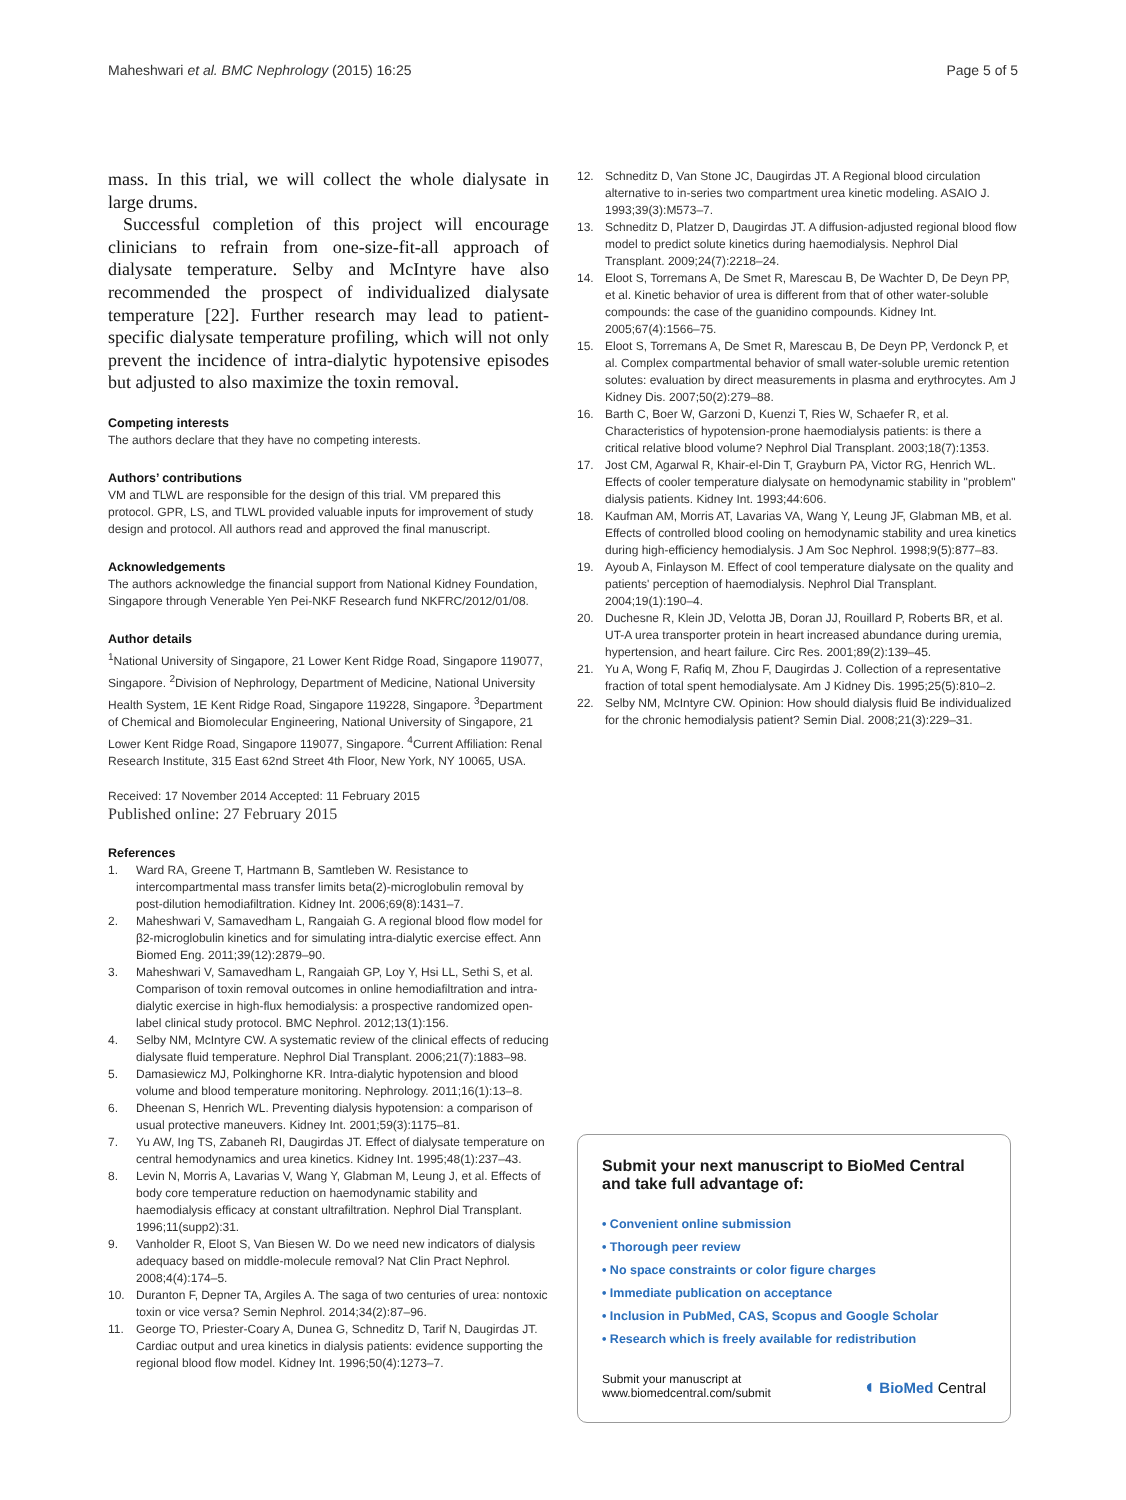Maheshwari et al. BMC Nephrology (2015) 16:25 Page 5 of 5
mass. In this trial, we will collect the whole dialysate in large drums.
Successful completion of this project will encourage clinicians to refrain from one-size-fit-all approach of dialysate temperature. Selby and McIntyre have also recommended the prospect of individualized dialysate temperature [22]. Further research may lead to patient-specific dialysate temperature profiling, which will not only prevent the incidence of intra-dialytic hypotensive episodes but adjusted to also maximize the toxin removal.
Competing interests
The authors declare that they have no competing interests.
Authors’ contributions
VM and TLWL are responsible for the design of this trial. VM prepared this protocol. GPR, LS, and TLWL provided valuable inputs for improvement of study design and protocol. All authors read and approved the final manuscript.
Acknowledgements
The authors acknowledge the financial support from National Kidney Foundation, Singapore through Venerable Yen Pei-NKF Research fund NKFRC/2012/01/08.
Author details
<sup>1</sup> National University of Singapore, 21 Lower Kent Ridge Road, Singapore 119077, Singapore. <sup>2</sup>Division of Nephrology, Department of Medicine, National University Health System, 1E Kent Ridge Road, Singapore 119228, Singapore. <sup>3</sup>Department of Chemical and Biomolecular Engineering, National University of Singapore, 21 Lower Kent Ridge Road, Singapore 119077, Singapore. <sup>4</sup>Current Affiliation: Renal Research Institute, 315 East 62nd Street 4th Floor, New York, NY 10065, USA.
Received: 17 November 2014 Accepted: 11 February 2015
Published online: 27 February 2015
References
1. Ward RA, Greene T, Hartmann B, Samtleben W. Resistance to intercompartmental mass transfer limits beta(2)-microglobulin removal by post-dilution hemodiafiltration. Kidney Int. 2006;69(8):1431–7.
2. Maheshwari V, Samavedham L, Rangaiah G. A regional blood flow model for β2-microglobulin kinetics and for simulating intra-dialytic exercise effect. Ann Biomed Eng. 2011;39(12):2879–90.
3. Maheshwari V, Samavedham L, Rangaiah GP, Loy Y, Hsi LL, Sethi S, et al. Comparison of toxin removal outcomes in online hemodiafiltration and intra-dialytic exercise in high-flux hemodialysis: a prospective randomized open-label clinical study protocol. BMC Nephrol. 2012;13(1):156.
4. Selby NM, McIntyre CW. A systematic review of the clinical effects of reducing dialysate fluid temperature. Nephrol Dial Transplant. 2006;21(7):1883–98.
5. Damasiewicz MJ, Polkinghorne KR. Intra-dialytic hypotension and blood volume and blood temperature monitoring. Nephrology. 2011;16(1):13–8.
6. Dheenan S, Henrich WL. Preventing dialysis hypotension: a comparison of usual protective maneuvers. Kidney Int. 2001;59(3):1175–81.
7. Yu AW, Ing TS, Zabaneh RI, Daugirdas JT. Effect of dialysate temperature on central hemodynamics and urea kinetics. Kidney Int. 1995;48(1):237–43.
8. Levin N, Morris A, Lavarias V, Wang Y, Glabman M, Leung J, et al. Effects of body core temperature reduction on haemodynamic stability and haemodialysis efficacy at constant ultrafiltration. Nephrol Dial Transplant. 1996;11(supp2):31.
9. Vanholder R, Eloot S, Van Biesen W. Do we need new indicators of dialysis adequacy based on middle-molecule removal? Nat Clin Pract Nephrol. 2008;4(4):174–5.
10. Duranton F, Depner TA, Argiles A. The saga of two centuries of urea: nontoxic toxin or vice versa? Semin Nephrol. 2014;34(2):87–96.
11. George TO, Priester-Coary A, Dunea G, Schneditz D, Tarif N, Daugirdas JT. Cardiac output and urea kinetics in dialysis patients: evidence supporting the regional blood flow model. Kidney Int. 1996;50(4):1273–7.
12. Schneditz D, Van Stone JC, Daugirdas JT. A Regional blood circulation alternative to in-series two compartment urea kinetic modeling. ASAIO J. 1993;39(3):M573–7.
13. Schneditz D, Platzer D, Daugirdas JT. A diffusion-adjusted regional blood flow model to predict solute kinetics during haemodialysis. Nephrol Dial Transplant. 2009;24(7):2218–24.
14. Eloot S, Torremans A, De Smet R, Marescau B, De Wachter D, De Deyn PP, et al. Kinetic behavior of urea is different from that of other water-soluble compounds: the case of the guanidino compounds. Kidney Int. 2005;67(4):1566–75.
15. Eloot S, Torremans A, De Smet R, Marescau B, De Deyn PP, Verdonck P, et al. Complex compartmental behavior of small water-soluble uremic retention solutes: evaluation by direct measurements in plasma and erythrocytes. Am J Kidney Dis. 2007;50(2):279–88.
16. Barth C, Boer W, Garzoni D, Kuenzi T, Ries W, Schaefer R, et al. Characteristics of hypotension-prone haemodialysis patients: is there a critical relative blood volume? Nephrol Dial Transplant. 2003;18(7):1353.
17. Jost CM, Agarwal R, Khair-el-Din T, Grayburn PA, Victor RG, Henrich WL. Effects of cooler temperature dialysate on hemodynamic stability in "problem" dialysis patients. Kidney Int. 1993;44:606.
18. Kaufman AM, Morris AT, Lavarias VA, Wang Y, Leung JF, Glabman MB, et al. Effects of controlled blood cooling on hemodynamic stability and urea kinetics during high-efficiency hemodialysis. J Am Soc Nephrol. 1998;9(5):877–83.
19. Ayoub A, Finlayson M. Effect of cool temperature dialysate on the quality and patients' perception of haemodialysis. Nephrol Dial Transplant. 2004;19(1):190–4.
20. Duchesne R, Klein JD, Velotta JB, Doran JJ, Rouillard P, Roberts BR, et al. UT-A urea transporter protein in heart increased abundance during uremia, hypertension, and heart failure. Circ Res. 2001;89(2):139–45.
21. Yu A, Wong F, Rafiq M, Zhou F, Daugirdas J. Collection of a representative fraction of total spent hemodialysate. Am J Kidney Dis. 1995;25(5):810–2.
22. Selby NM, McIntyre CW. Opinion: How should dialysis fluid Be individualized for the chronic hemodialysis patient? Semin Dial. 2008;21(3):229–31.
Submit your next manuscript to BioMed Central and take full advantage of:
• Convenient online submission
• Thorough peer review
• No space constraints or color figure charges
• Immediate publication on acceptance
• Inclusion in PubMed, CAS, Scopus and Google Scholar
• Research which is freely available for redistribution
Submit your manuscript at
www.biomedcentral.com/submit ◖ BioMed Central